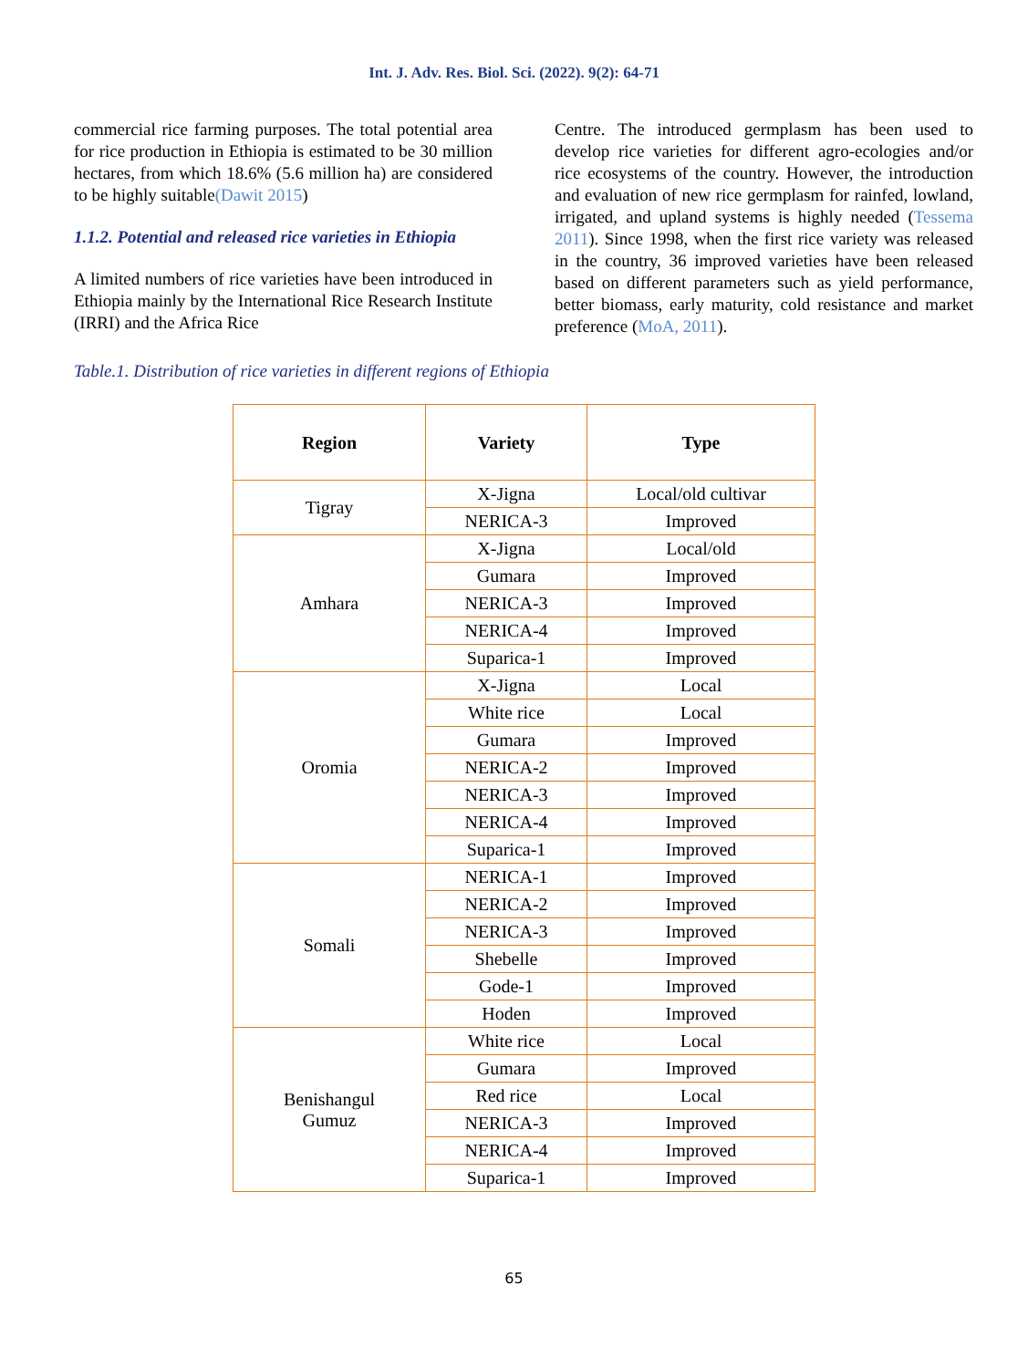Int. J. Adv. Res. Biol. Sci. (2022). 9(2): 64-71
commercial rice farming purposes. The total potential area for rice production in Ethiopia is estimated to be 30 million hectares, from which 18.6% (5.6 million ha) are considered to be highly suitable(Dawit 2015)
1.1.2. Potential and released rice varieties in Ethiopia
A limited numbers of rice varieties have been introduced in Ethiopia mainly by the International Rice Research Institute (IRRI) and the Africa Rice
Centre. The introduced germplasm has been used to develop rice varieties for different agro-ecologies and/or rice ecosystems of the country. However, the introduction and evaluation of new rice germplasm for rainfed, lowland, irrigated, and upland systems is highly needed (Tessema 2011). Since 1998, when the first rice variety was released in the country, 36 improved varieties have been released based on different parameters such as yield performance, better biomass, early maturity, cold resistance and market preference (MoA, 2011).
Table.1. Distribution of rice varieties in different regions of Ethiopia
| Region | Variety | Type |
| --- | --- | --- |
| Tigray | X-Jigna | Local/old cultivar |
| | NERICA-3 | Improved |
| Amhara | X-Jigna | Local/old |
| | Gumara | Improved |
| | NERICA-3 | Improved |
| | NERICA-4 | Improved |
| | Suparica-1 | Improved |
| Oromia | X-Jigna | Local |
| | White rice | Local |
| | Gumara | Improved |
| | NERICA-2 | Improved |
| | NERICA-3 | Improved |
| | NERICA-4 | Improved |
| | Suparica-1 | Improved |
| Somali | NERICA-1 | Improved |
| | NERICA-2 | Improved |
| | NERICA-3 | Improved |
| | Shebelle | Improved |
| | Gode-1 | Improved |
| | Hoden | Improved |
| Benishangul Gumuz | White rice | Local |
| | Gumara | Improved |
| | Red rice | Local |
| | NERICA-3 | Improved |
| | NERICA-4 | Improved |
| | Suparica-1 | Improved |
65